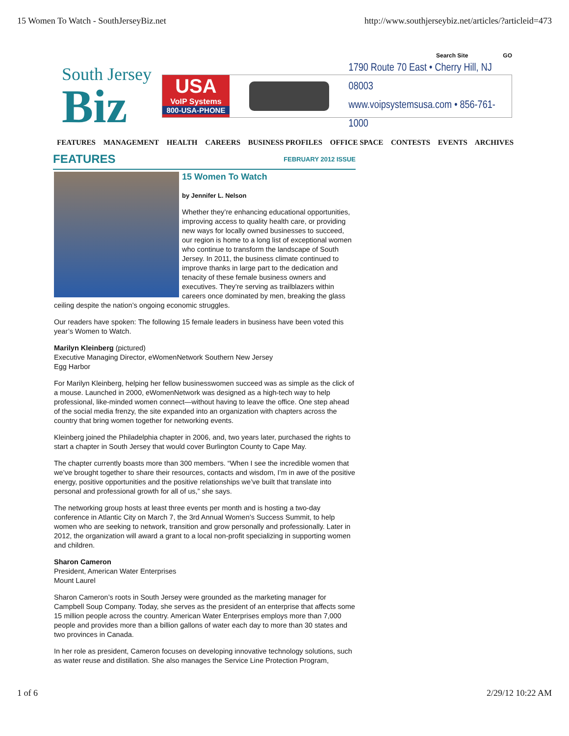15 Women To Watch - SouthJerseyBiz.net http://www.southjerseybiz.net/articles/?articleid=473
Search Site GO
South Jersey
Biz
USA
VoIP Systems
800-USA-PHONE
1790 Route 70 East • Cherry Hill, NJ 08003
www.voipsystemsusa.com • 856-761-1000
FEATURES MANAGEMENT HEALTH CAREERS BUSINESS PROFILES OFFICE SPACE CONTESTS EVENTS ARCHIVES
FEATURES
FEBRUARY 2012 ISSUE
15 Women To Watch
by Jennifer L. Nelson
Whether they’re enhancing educational opportunities, improving access to quality health care, or providing new ways for locally owned businesses to succeed, our region is home to a long list of exceptional women who continue to transform the landscape of South Jersey. In 2011, the business climate continued to improve thanks in large part to the dedication and tenacity of these female business owners and executives. They’re serving as trailblazers within careers once dominated by men, breaking the glass ceiling despite the nation’s ongoing economic struggles.
Our readers have spoken: The following 15 female leaders in business have been voted this year’s Women to Watch.
Marilyn Kleinberg (pictured)
Executive Managing Director, eWomenNetwork Southern New Jersey
Egg Harbor
For Marilyn Kleinberg, helping her fellow businesswomen succeed was as simple as the click of a mouse. Launched in 2000, eWomenNetwork was designed as a high-tech way to help professional, like-minded women connect—without having to leave the office. One step ahead of the social media frenzy, the site expanded into an organization with chapters across the country that bring women together for networking events.
Kleinberg joined the Philadelphia chapter in 2006, and, two years later, purchased the rights to start a chapter in South Jersey that would cover Burlington County to Cape May.
The chapter currently boasts more than 300 members. “When I see the incredible women that we’ve brought together to share their resources, contacts and wisdom, I’m in awe of the positive energy, positive opportunities and the positive relationships we’ve built that translate into personal and professional growth for all of us,” she says.
The networking group hosts at least three events per month and is hosting a two-day conference in Atlantic City on March 7, the 3rd Annual Women’s Success Summit, to help women who are seeking to network, transition and grow personally and professionally. Later in 2012, the organization will award a grant to a local non-profit specializing in supporting women and children.
Sharon Cameron
President, American Water Enterprises
Mount Laurel
Sharon Cameron’s roots in South Jersey were grounded as the marketing manager for Campbell Soup Company. Today, she serves as the president of an enterprise that affects some 15 million people across the country. American Water Enterprises employs more than 7,000 people and provides more than a billion gallons of water each day to more than 30 states and two provinces in Canada.
In her role as president, Cameron focuses on developing innovative technology solutions, such as water reuse and distillation. She also manages the Service Line Protection Program,
1 of 6 2/29/12 10:22 AM